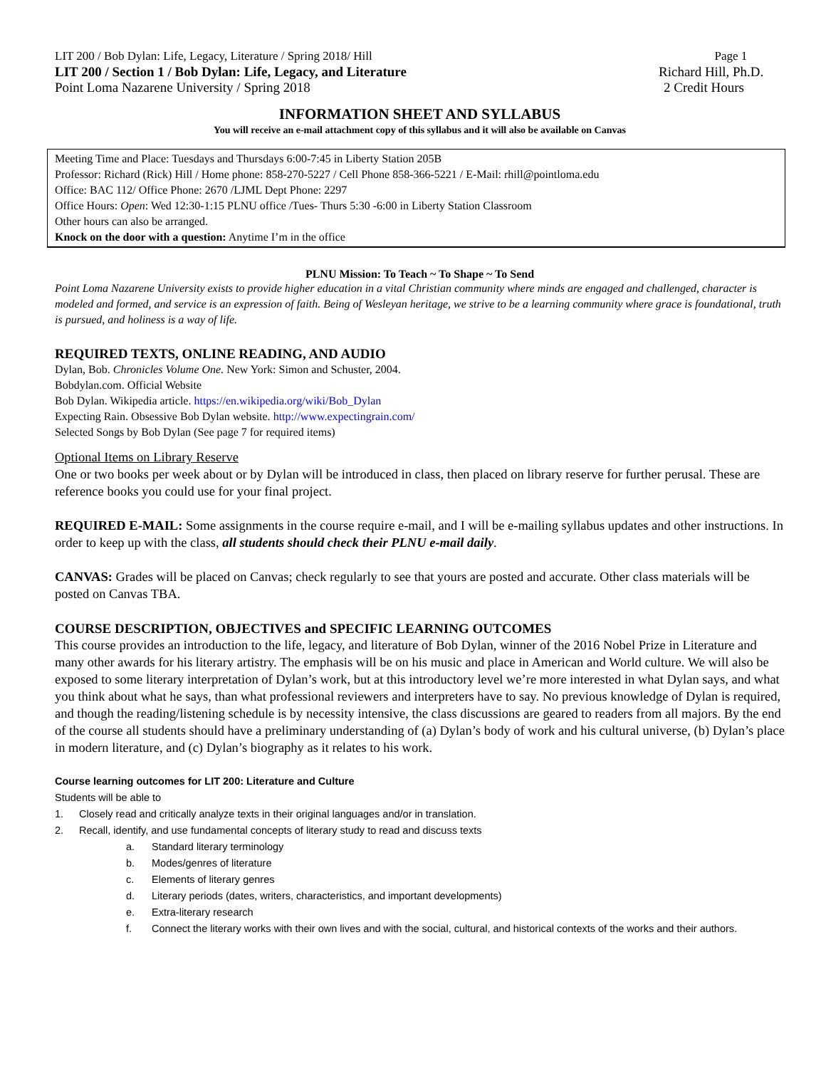LIT 200 / Bob Dylan: Life, Legacy, Literature / Spring 2018/ Hill Page 1
LIT 200 / Section 1 / Bob Dylan: Life, Legacy, and Literature Richard Hill, Ph.D.
Point Loma Nazarene University / Spring 2018 2 Credit Hours
INFORMATION SHEET AND SYLLABUS
You will receive an e-mail attachment copy of this syllabus and it will also be available on Canvas
Meeting Time and Place: Tuesdays and Thursdays 6:00-7:45 in Liberty Station 205B
Professor: Richard (Rick) Hill / Home phone: 858-270-5227 / Cell Phone 858-366-5221 / E-Mail: rhill@pointloma.edu
Office: BAC 112/ Office Phone: 2670 /LJML Dept Phone: 2297
Office Hours: Open: Wed 12:30-1:15 PLNU office /Tues- Thurs 5:30 -6:00 in Liberty Station Classroom
Other hours can also be arranged.
Knock on the door with a question: Anytime I’m in the office
PLNU Mission: To Teach ~ To Shape ~ To Send
Point Loma Nazarene University exists to provide higher education in a vital Christian community where minds are engaged and challenged, character is modeled and formed, and service is an expression of faith. Being of Wesleyan heritage, we strive to be a learning community where grace is foundational, truth is pursued, and holiness is a way of life.
REQUIRED TEXTS, ONLINE READING, AND AUDIO
Dylan, Bob. Chronicles Volume One. New York: Simon and Schuster, 2004.
Bobdylan.com. Official Website
Bob Dylan. Wikipedia article. https://en.wikipedia.org/wiki/Bob_Dylan
Expecting Rain. Obsessive Bob Dylan website. http://www.expectingrain.com/
Selected Songs by Bob Dylan (See page 7 for required items)
Optional Items on Library Reserve
One or two books per week about or by Dylan will be introduced in class, then placed on library reserve for further perusal. These are reference books you could use for your final project.
REQUIRED E-MAIL: Some assignments in the course require e-mail, and I will be e-mailing syllabus updates and other instructions. In order to keep up with the class, all students should check their PLNU e-mail daily.
CANVAS: Grades will be placed on Canvas; check regularly to see that yours are posted and accurate. Other class materials will be posted on Canvas TBA.
COURSE DESCRIPTION, OBJECTIVES and SPECIFIC LEARNING OUTCOMES
This course provides an introduction to the life, legacy, and literature of Bob Dylan, winner of the 2016 Nobel Prize in Literature and many other awards for his literary artistry. The emphasis will be on his music and place in American and World culture. We will also be exposed to some literary interpretation of Dylan’s work, but at this introductory level we’re more interested in what Dylan says, and what you think about what he says, than what professional reviewers and interpreters have to say. No previous knowledge of Dylan is required, and though the reading/listening schedule is by necessity intensive, the class discussions are geared to readers from all majors. By the end of the course all students should have a preliminary understanding of (a) Dylan’s body of work and his cultural universe, (b) Dylan’s place in modern literature, and (c) Dylan’s biography as it relates to his work.
Course learning outcomes for LIT 200: Literature and Culture
Students will be able to
1. Closely read and critically analyze texts in their original languages and/or in translation.
2. Recall, identify, and use fundamental concepts of literary study to read and discuss texts
a. Standard literary terminology
b. Modes/genres of literature
c. Elements of literary genres
d. Literary periods (dates, writers, characteristics, and important developments)
e. Extra-literary research
f. Connect the literary works with their own lives and with the social, cultural, and historical contexts of the works and their authors.